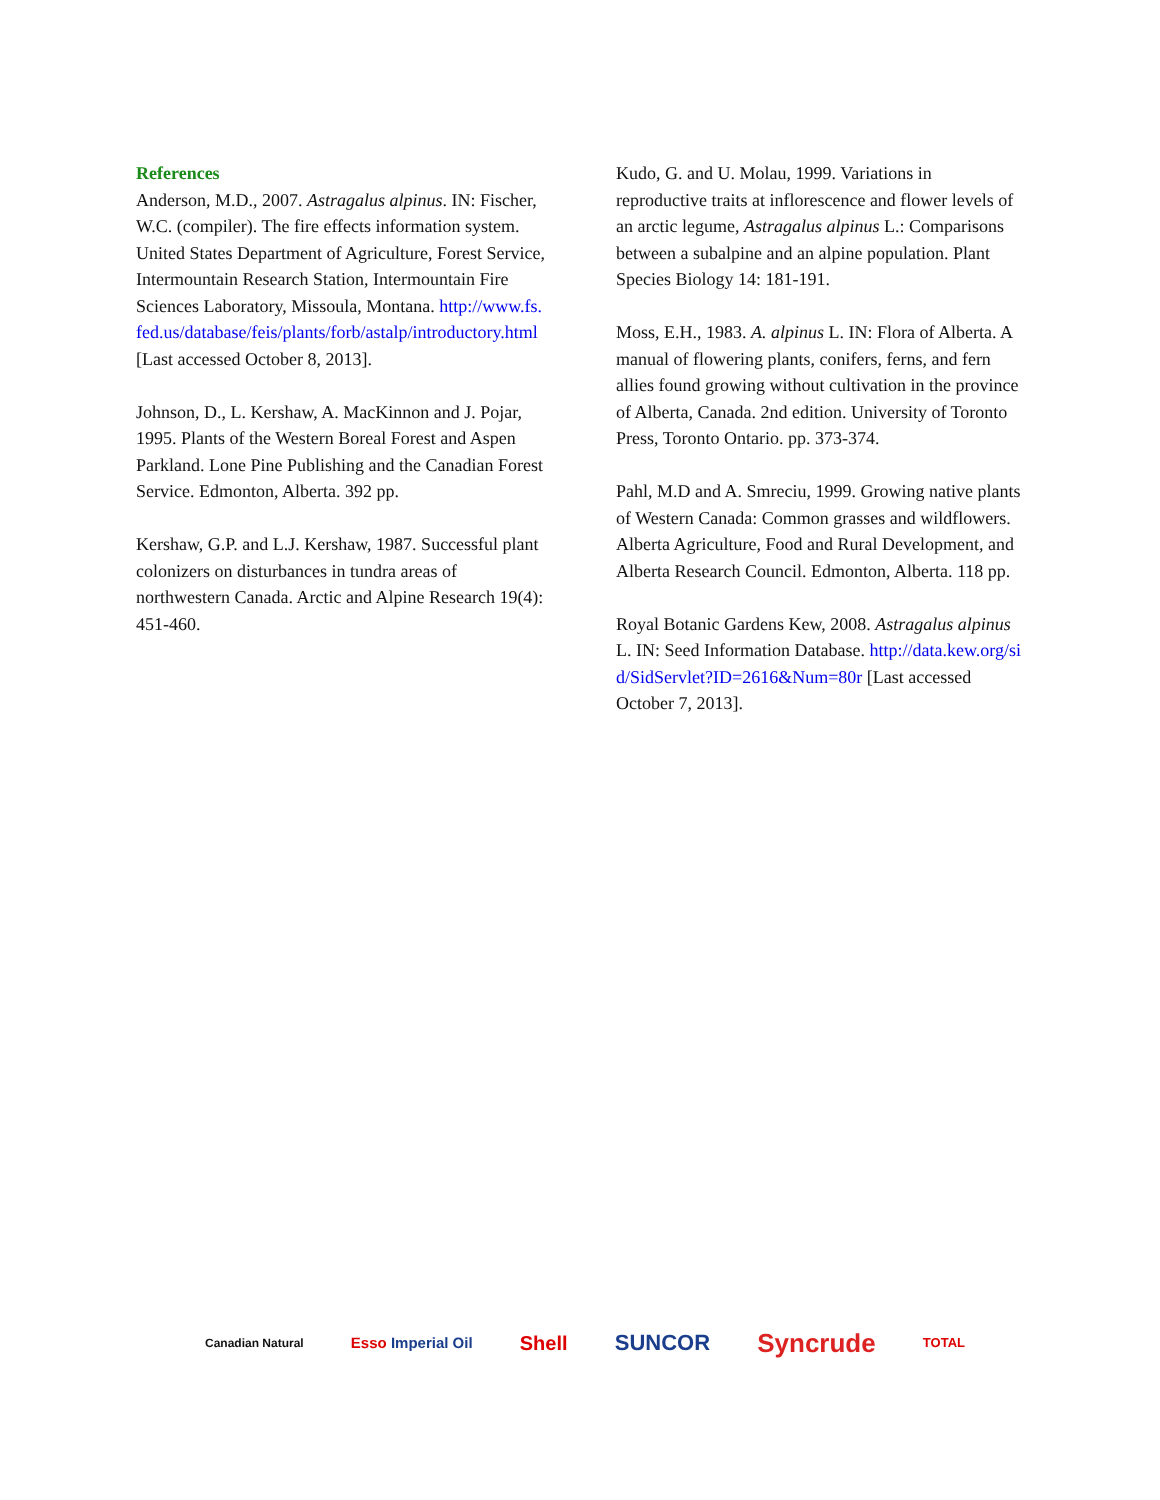References
Anderson, M.D., 2007. Astragalus alpinus. IN: Fischer, W.C. (compiler). The fire effects information system. United States Department of Agriculture, Forest Service, Intermountain Research Station, Intermountain Fire Sciences Laboratory, Missoula, Montana. http://www.fs.fed.us/database/feis/plants/forb/astalp/introductory.html [Last accessed October 8, 2013].
Johnson, D., L. Kershaw, A. MacKinnon and J. Pojar, 1995. Plants of the Western Boreal Forest and Aspen Parkland. Lone Pine Publishing and the Canadian Forest Service. Edmonton, Alberta. 392 pp.
Kershaw, G.P. and L.J. Kershaw, 1987. Successful plant colonizers on disturbances in tundra areas of northwestern Canada. Arctic and Alpine Research 19(4): 451-460.
Kudo, G. and U. Molau, 1999. Variations in reproductive traits at inflorescence and flower levels of an arctic legume, Astragalus alpinus L.: Comparisons between a subalpine and an alpine population. Plant Species Biology 14: 181-191.
Moss, E.H., 1983. A. alpinus L. IN: Flora of Alberta. A manual of flowering plants, conifers, ferns, and fern allies found growing without cultivation in the province of Alberta, Canada. 2nd edition. University of Toronto Press, Toronto Ontario. pp. 373-374.
Pahl, M.D and A. Smreciu, 1999. Growing native plants of Western Canada: Common grasses and wildflowers. Alberta Agriculture, Food and Rural Development, and Alberta Research Council. Edmonton, Alberta. 118 pp.
Royal Botanic Gardens Kew, 2008. Astragalus alpinus L. IN: Seed Information Database. http://data.kew.org/sid/SidServlet?ID=2616&Num=80r [Last accessed October 7, 2013].
Canadian Natural Esso Imperial Oil Shell SUNCOR Syncrude TOTAL